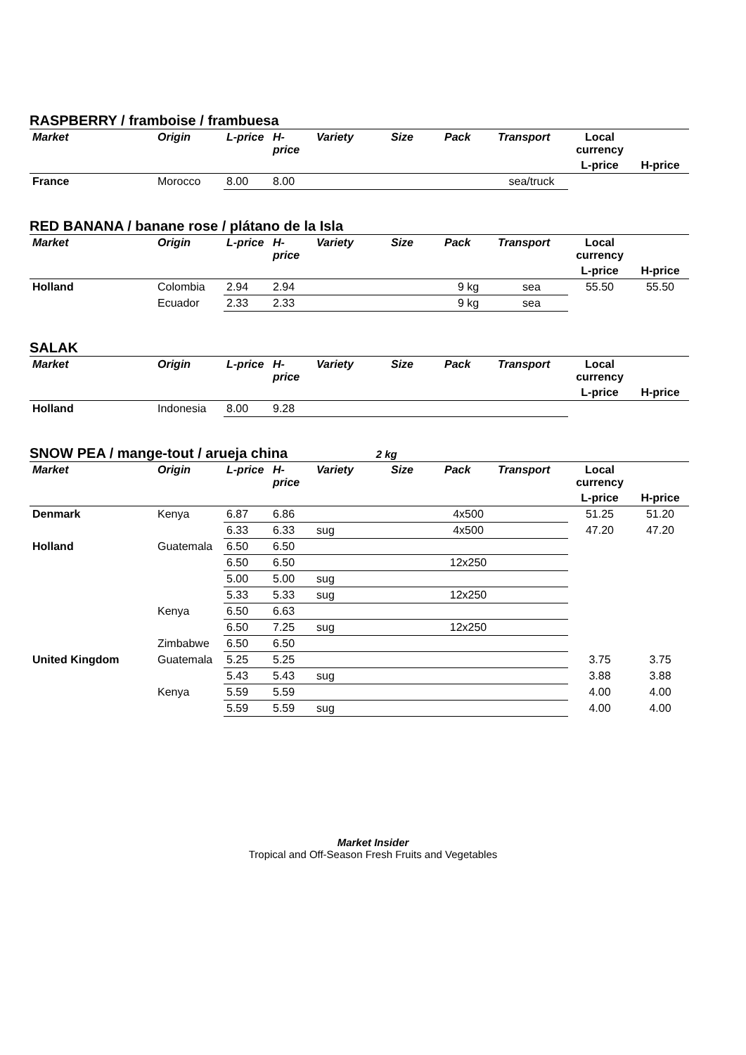RASPBERRY / framboise / frambuesa
| Market | Origin | L-price | H-price | Variety | Size | Pack | Transport | Local currency | |
| --- | --- | --- | --- | --- | --- | --- | --- | --- | --- |
| | | | | | | | | L-price | H-price |
| France | Morocco | 8.00 | 8.00 | | | | sea/truck | | |
RED BANANA / banane rose / plátano de la Isla
| Market | Origin | L-price | H-price | Variety | Size | Pack | Transport | Local currency | |
| --- | --- | --- | --- | --- | --- | --- | --- | --- | --- |
| | | | | | | | | L-price | H-price |
| Holland | Colombia | 2.94 | 2.94 | | | 9 kg | sea | 55.50 | 55.50 |
| | Ecuador | 2.33 | 2.33 | | | 9 kg | sea | | |
SALAK
| Market | Origin | L-price | H-price | Variety | Size | Pack | Transport | Local currency | |
| --- | --- | --- | --- | --- | --- | --- | --- | --- | --- |
| | | | | | | | | L-price | H-price |
| Holland | Indonesia | 8.00 | 9.28 | | | | | | |
SNOW PEA / mange-tout / arueja china 2 kg
| Market | Origin | L-price | H-price | Variety | Size | Pack | Transport | Local currency | |
| --- | --- | --- | --- | --- | --- | --- | --- | --- | --- |
| | | | | | | | | L-price | H-price |
| Denmark | Kenya | 6.87 | 6.86 | | | 4x500 | | 51.25 | 51.20 |
| | | 6.33 | 6.33 | sug | | 4x500 | | 47.20 | 47.20 |
| Holland | Guatemala | 6.50 | 6.50 | | | | | | |
| | | 6.50 | 6.50 | | | 12x250 | | | |
| | | 5.00 | 5.00 | sug | | | | | |
| | | 5.33 | 5.33 | sug | | 12x250 | | | |
| | Kenya | 6.50 | 6.63 | | | | | | |
| | | 6.50 | 7.25 | sug | | 12x250 | | | |
| | Zimbabwe | 6.50 | 6.50 | | | | | | |
| United Kingdom | Guatemala | 5.25 | 5.25 | | | | | 3.75 | 3.75 |
| | | 5.43 | 5.43 | sug | | | | 3.88 | 3.88 |
| | Kenya | 5.59 | 5.59 | | | | | 4.00 | 4.00 |
| | | 5.59 | 5.59 | sug | | | | 4.00 | 4.00 |
Market Insider
Tropical and Off-Season Fresh Fruits and Vegetables